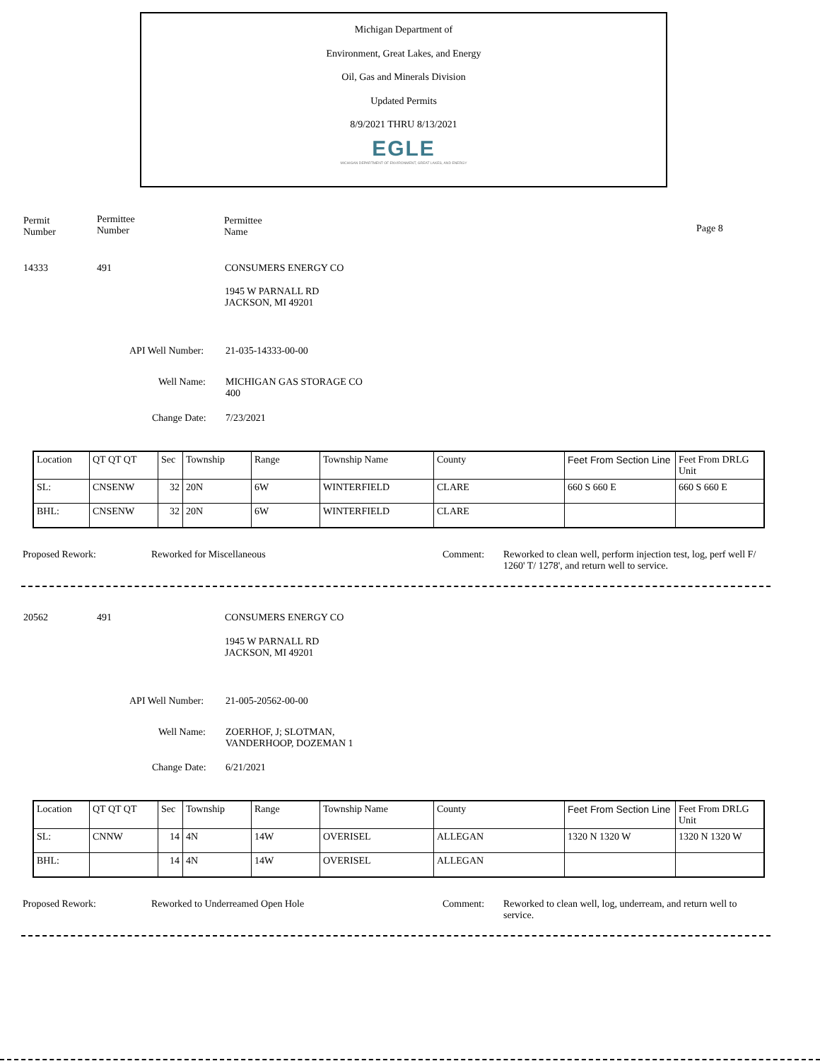Michigan Department of
Environment, Great Lakes, and Energy
Oil, Gas and Minerals Division
Updated Permits
8/9/2021 THRU 8/13/2021
EGLE
MICHIGAN DEPARTMENT OF ENVIRONMENT, GREAT LAKES, AND ENERGY
Permit
Number
Permittee
Number
Permittee
Name
Page 8
14333 491 CONSUMERS ENERGY CO
1945 W PARNALL RD
JACKSON, MI 49201
API Well Number: 21-035-14333-00-00
Well Name:
MICHIGAN GAS STORAGE CO
400
Change Date: 7/23/2021
| Location | QT QT QT | Sec | Township | Range | Township Name | County | Feet From Section Line | Feet From DRLG Unit |
| SL: | CNSENW | 32 | 20N | 6W | WINTERFIELD | CLARE | 660 S 660 E | 660 S 660 E |
| BHL: | CNSENW | 32 | 20N | 6W | WINTERFIELD | CLARE | | |
Proposed Rework: Reworked for Miscellaneous Comment:
Reworked to clean well, perform injection test, log, perf well F/ 1260' T/ 1278', and return well to service.
20562 491 CONSUMERS ENERGY CO
1945 W PARNALL RD
JACKSON, MI 49201
API Well Number: 21-005-20562-00-00
Well Name:
ZOERHOF, J; SLOTMAN,
VANDERHOOP, DOZEMAN 1
Change Date: 6/21/2021
| Location | QT QT QT | Sec | Township | Range | Township Name | County | Feet From Section Line | Feet From DRLG Unit |
| SL: | CNNW | 14 | 4N | 14W | OVERISEL | ALLEGAN | 1320 N 1320 W | 1320 N 1320 W |
| BHL: | | 14 | 4N | 14W | OVERISEL | ALLEGAN | | |
Proposed Rework:
Reworked to Underreamed Open Hole
Comment:
Reworked to clean well, log, underream, and return well to service.